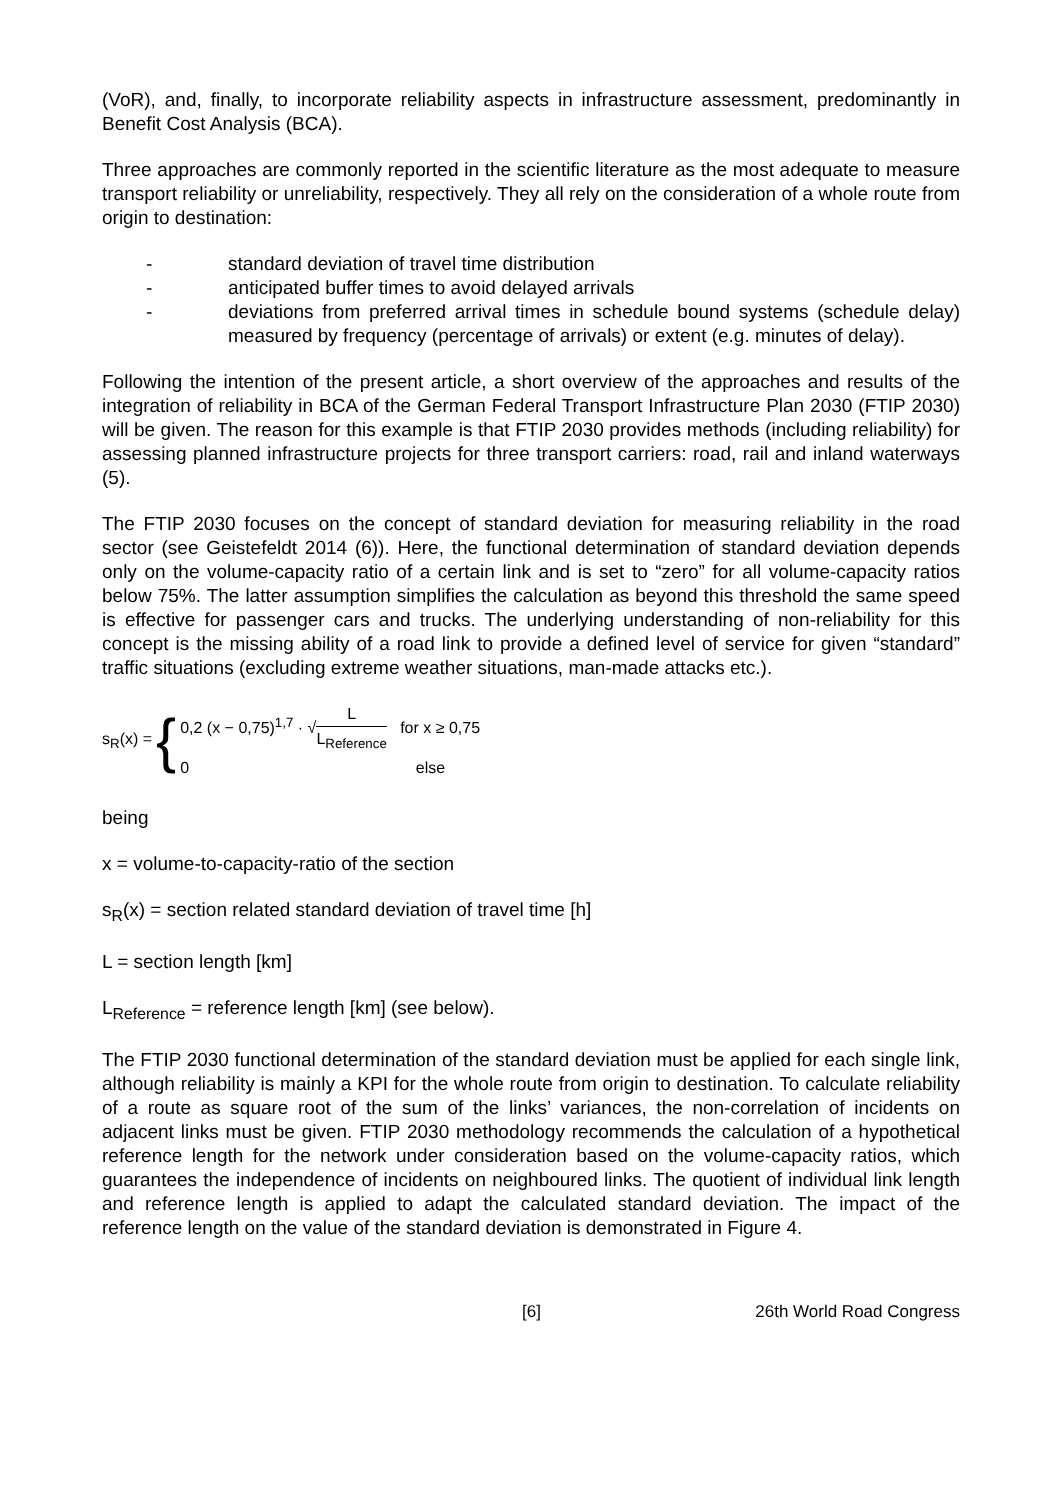(VoR), and, finally, to incorporate reliability aspects in infrastructure assessment, predominantly in Benefit Cost Analysis (BCA).
Three approaches are commonly reported in the scientific literature as the most adequate to measure transport reliability or unreliability, respectively. They all rely on the consideration of a whole route from origin to destination:
- standard deviation of travel time distribution
- anticipated buffer times to avoid delayed arrivals
- deviations from preferred arrival times in schedule bound systems (schedule delay) measured by frequency (percentage of arrivals) or extent (e.g. minutes of delay).
Following the intention of the present article, a short overview of the approaches and results of the integration of reliability in BCA of the German Federal Transport Infrastructure Plan 2030 (FTIP 2030) will be given. The reason for this example is that FTIP 2030 provides methods (including reliability) for assessing planned infrastructure projects for three transport carriers: road, rail and inland waterways (5).
The FTIP 2030 focuses on the concept of standard deviation for measuring reliability in the road sector (see Geistefeldt 2014 (6)). Here, the functional determination of standard deviation depends only on the volume-capacity ratio of a certain link and is set to “zero” for all volume-capacity ratios below 75%. The latter assumption simplifies the calculation as beyond this threshold the same speed is effective for passenger cars and trucks. The underlying understanding of non-reliability for this concept is the missing ability of a road link to provide a defined level of service for given “standard” traffic situations (excluding extreme weather situations, man-made attacks etc.).
s<sub>R</sub>(x) = { 0,2 (x − 0,75)<sup>1,7</sup> · √L L<sub>Reference</sub> for x ≥ 0,75
0 else
being
x = volume-to-capacity-ratio of the section
s<sub>R</sub>(x) = section related standard deviation of travel time [h]
L = section length [km]
L<sub>Reference</sub> = reference length [km] (see below).
The FTIP 2030 functional determination of the standard deviation must be applied for each single link, although reliability is mainly a KPI for the whole route from origin to destination. To calculate reliability of a route as square root of the sum of the links’ variances, the non-correlation of incidents on adjacent links must be given. FTIP 2030 methodology recommends the calculation of a hypothetical reference length for the network under consideration based on the volume-capacity ratios, which guarantees the independence of incidents on neighboured links. The quotient of individual link length and reference length is applied to adapt the calculated standard deviation. The impact of the reference length on the value of the standard deviation is demonstrated in Figure 4.
[6] 26th World Road Congress